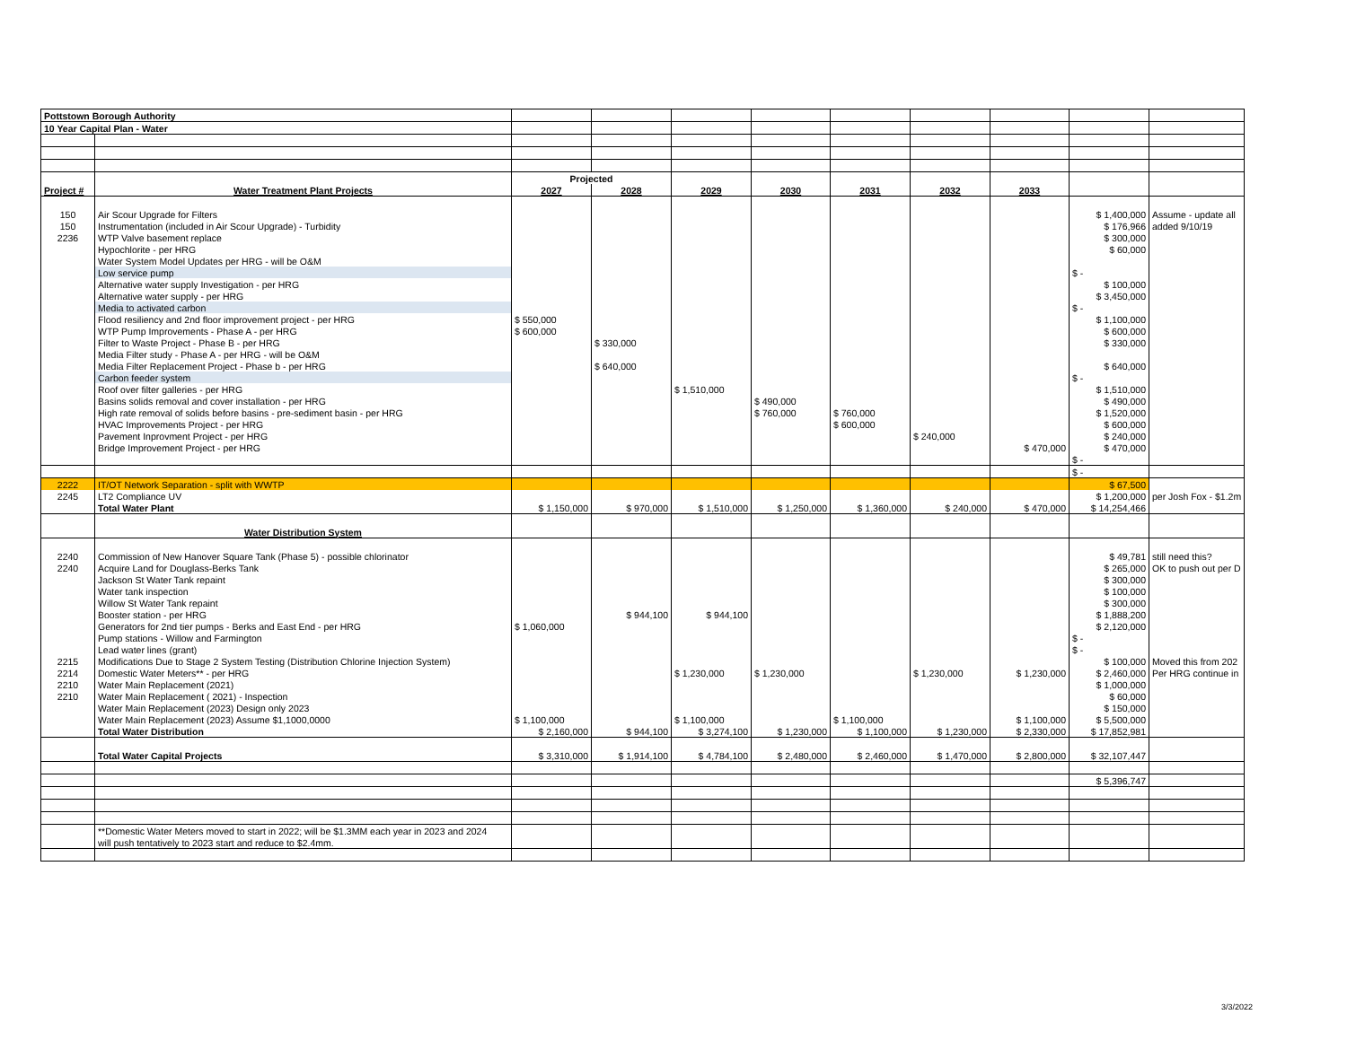| Pottstown Borough Authority | | | | | | | | | | |
| 10 Year Capital Plan - Water | | | | | | | | | | |
| | | Projected | | | | | | | | |
| Project # | Water Treatment Plant Projects | 2027 | 2028 | 2029 | 2030 | 2031 | 2032 | 2033 | | |
| 150 | Air Scour Upgrade for Filters | | | | | | | | $ 1,400,000 | Assume - update all |
| 150 | Instrumentation (included in Air Scour Upgrade) - Turbidity | | | | | | | | $ 176,966 | added 9/10/19 |
| 2236 | WTP Valve basement replace | | | | | | | | $ 300,000 | |
| | Hypochlorite - per HRG | | | | | | | | $ 60,000 | |
| | Water System Model Updates per HRG - will be O&M | | | | | | | | | |
| | Low service pump | | | | | | | | $ - | |
| | Alternative water supply Investigation - per HRG | | | | | | | | $ 100,000 | |
| | Alternative water supply - per HRG | | | | | | | | $ 3,450,000 | |
| | Media to activated carbon | | | | | | | | $ - | |
| | Flood resiliency and 2nd floor improvement project - per HRG | $ 550,000 | | | | | | | $ 1,100,000 | |
| | WTP Pump Improvements - Phase A - per HRG | $ 600,000 | | | | | | | $ 600,000 | |
| | Filter to Waste Project - Phase B - per HRG | | $ 330,000 | | | | | | $ 330,000 | |
| | Media Filter study - Phase A - per HRG - will be O&M | | | | | | | | | |
| | Media Filter Replacement Project - Phase b - per HRG | | $ 640,000 | | | | | | $ 640,000 | |
| | Carbon feeder system | | | | | | | | $ - | |
| | Roof over filter galleries - per HRG | | | $ 1,510,000 | | | | | $ 1,510,000 | |
| | Basins solids removal and cover installation - per HRG | | | | $ 490,000 | | | | $ 490,000 | |
| | High rate removal of solids before basins - pre-sediment basin - per HRG | | | | $ 760,000 | $ 760,000 | | | $ 1,520,000 | |
| | HVAC Improvements Project - per HRG | | | | | $ 600,000 | | | $ 600,000 | |
| | Pavement Inprovment Project - per HRG | | | | | | $ 240,000 | | $ 240,000 | |
| | Bridge Improvement Project - per HRG | | | | | | | $ 470,000 | $ 470,000 | |
| | | | | | | | | | $ - | |
| | | | | | | | | | $ - | |
| 2222 | IT/OT Network Separation - split with WWTP | | | | | | | | $ 67,500 | |
| 2245 | LT2 Compliance UV | | | | | | | | $ 1,200,000 | per Josh Fox - $1.2m |
| | Total Water Plant | $ 1,150,000 | $ 970,000 | $ 1,510,000 | $ 1,250,000 | $ 1,360,000 | $ 240,000 | $ 470,000 | $ 14,254,466 | |
| | Water Distribution System | | | | | | | | | |
| 2240 | Commission of New Hanover Square Tank (Phase 5) - possible chlorinator | | | | | | | | $ 49,781 | still need this? |
| 2240 | Acquire Land for Douglass-Berks Tank | | | | | | | | $ 265,000 | OK to push out per D |
| | Jackson St Water Tank repaint | | | | | | | | $ 300,000 | |
| | Water tank inspection | | | | | | | | $ 100,000 | |
| | Willow St Water Tank repaint | | | | | | | | $ 300,000 | |
| | Booster station - per HRG | | $ 944,100 | $ 944,100 | | | | | $ 1,888,200 | |
| | Generators for 2nd tier pumps - Berks and East End - per HRG | $ 1,060,000 | | | | | | | $ 2,120,000 | |
| | Pump stations - Willow and Farmington | | | | | | | | $ - | |
| | Lead water lines (grant) | | | | | | | | $ - | |
| 2215 | Modifications Due to Stage 2 System Testing (Distribution Chlorine Injection System) | | | | | | | | $ 100,000 | Moved this from 202 |
| 2214 | Domestic Water Meters** - per HRG | | | $ 1,230,000 | $ 1,230,000 | | $ 1,230,000 | $ 1,230,000 | $ 2,460,000 | Per HRG continue in |
| 2210 | Water Main Replacement (2021) | | | | | | | | $ 1,000,000 | |
| 2210 | Water Main Replacement ( 2021) - Inspection | | | | | | | | $ 60,000 | |
| | Water Main Replacement (2023) Design only 2023 | | | | | | | | $ 150,000 | |
| | Water Main Replacement (2023) Assume $1,1000,0000 | $ 1,100,000 | | $ 1,100,000 | | $ 1,100,000 | | $ 1,100,000 | $ 5,500,000 | |
| | Total Water Distribution | $ 2,160,000 | $ 944,100 | $ 3,274,100 | $ 1,230,000 | $ 1,100,000 | $ 1,230,000 | $ 2,330,000 | $ 17,852,981 | |
| | Total Water Capital Projects | $ 3,310,000 | $ 1,914,100 | $ 4,784,100 | $ 2,480,000 | $ 2,460,000 | $ 1,470,000 | $ 2,800,000 | $ 32,107,447 | |
| | | | | | | | | | $ 5,396,747 | |
| | **Domestic Water Meters moved to start in 2022; will be $1.3MM each year in 2023 and 2024 | | | | | | | | | |
| | will push tentatively to 2023 start and reduce to $2.4mm. | | | | | | | | | |
3/3/2022